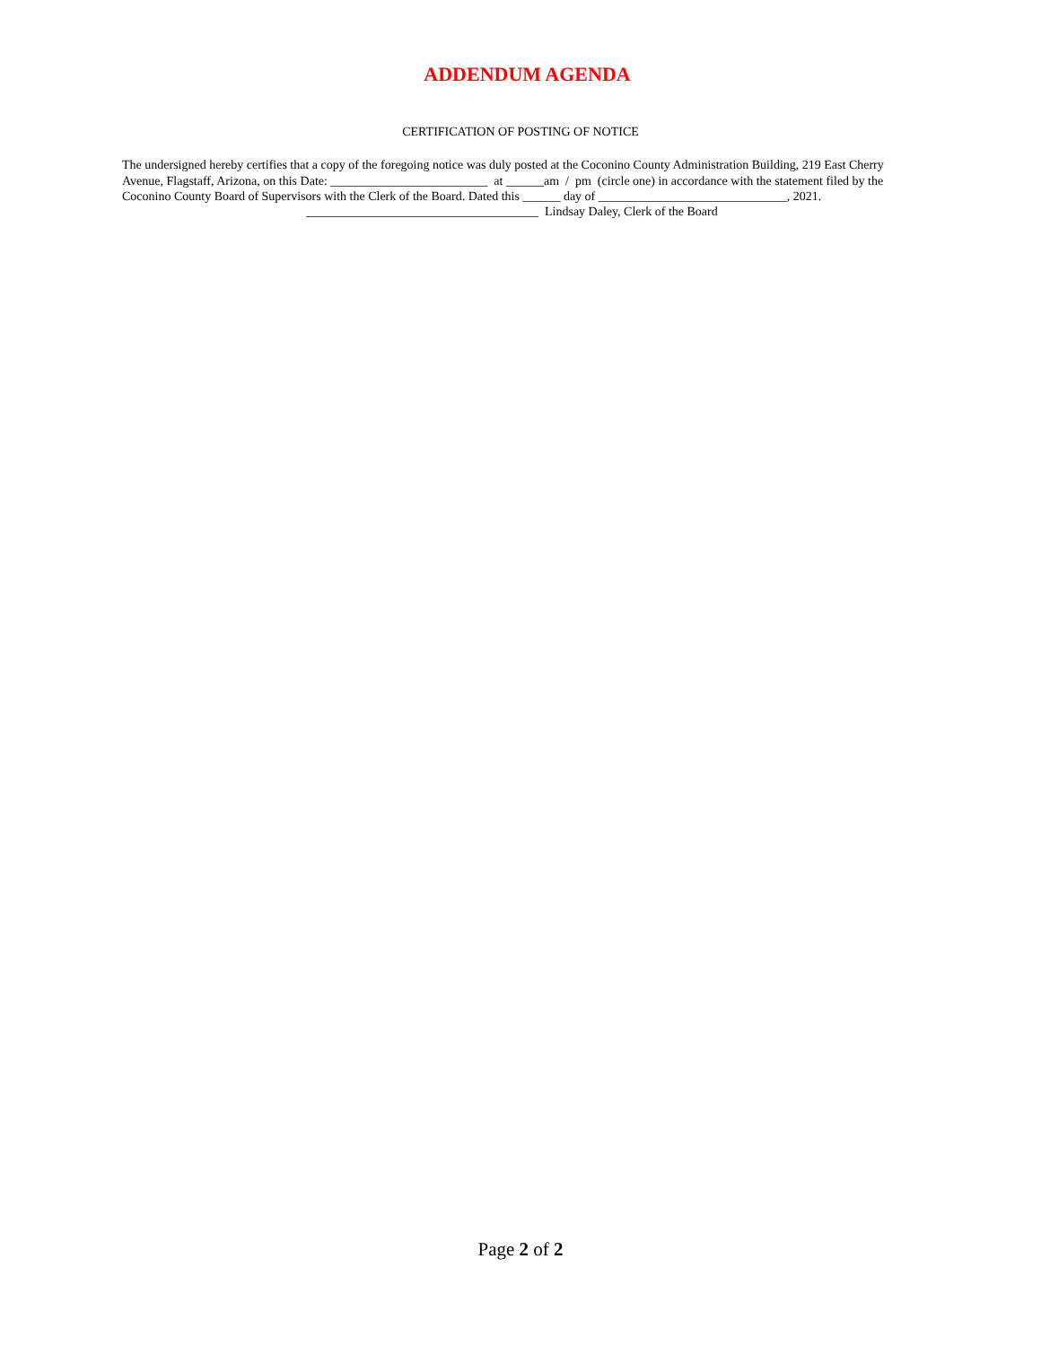ADDENDUM AGENDA
CERTIFICATION OF POSTING OF NOTICE
The undersigned hereby certifies that a copy of the foregoing notice was duly posted at the Coconino County Administration Building, 219 East Cherry Avenue, Flagstaff, Arizona, on this Date: _________________________ at ______am / pm (circle one) in accordance with the statement filed by the Coconino County Board of Supervisors with the Clerk of the Board. Dated this ______ day of ______________________________, 2021.
_____________________________________ Lindsay Daley, Clerk of the Board
Page 2 of 2